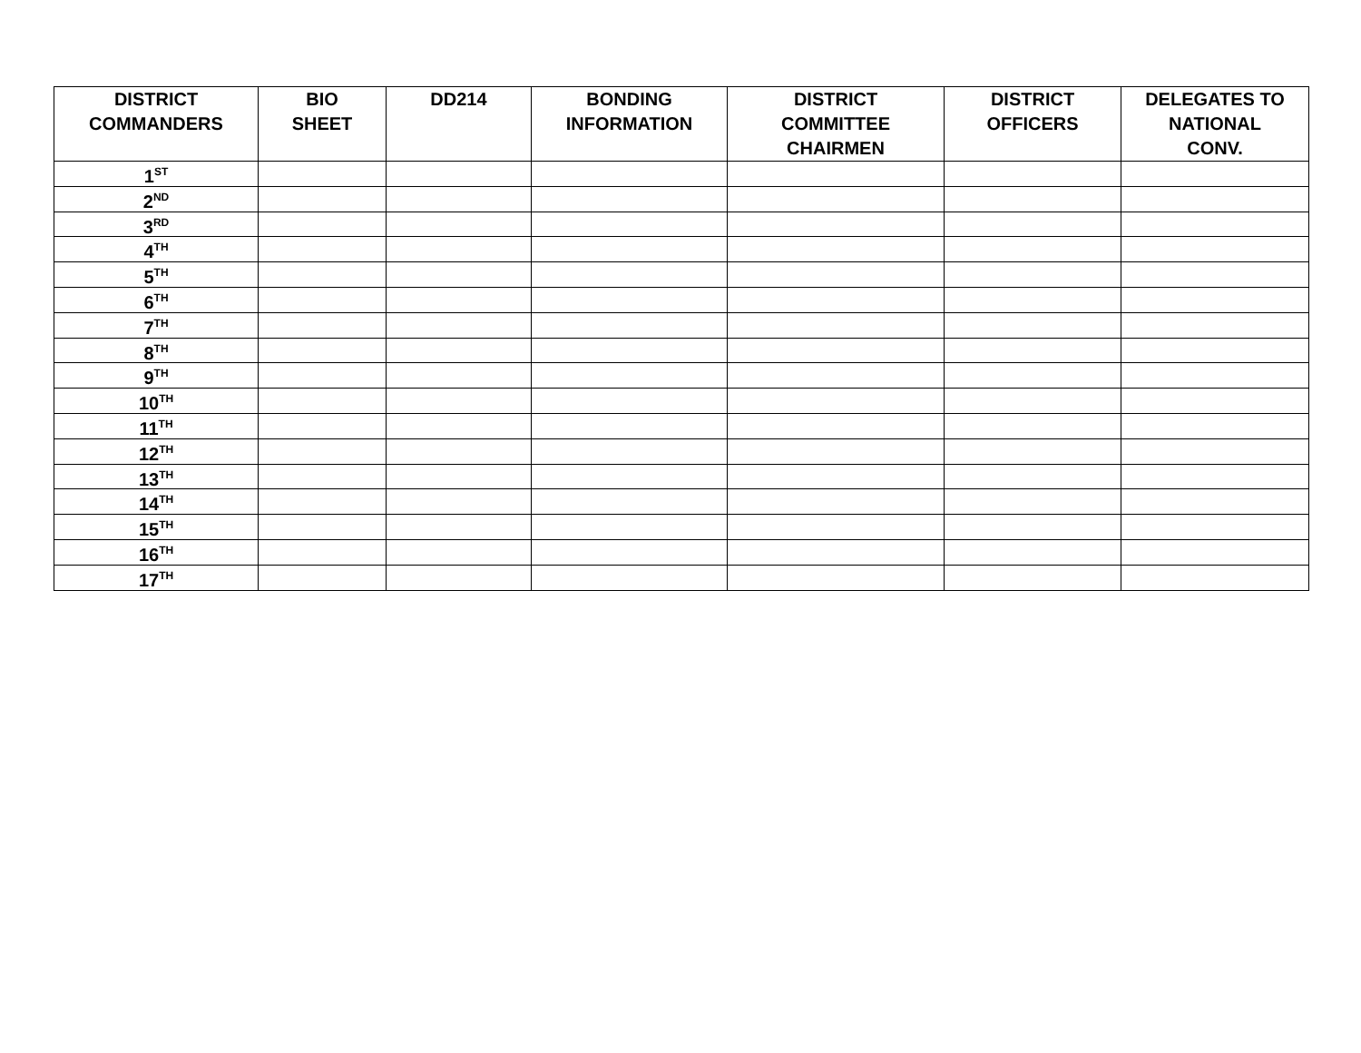| DISTRICT COMMANDERS | BIO SHEET | DD214 | BONDING INFORMATION | DISTRICT COMMITTEE CHAIRMEN | DISTRICT OFFICERS | DELEGATES TO NATIONAL CONV. |
| --- | --- | --- | --- | --- | --- | --- |
| 1<sup>ST</sup> | | | | | | |
| 2<sup>ND</sup> | | | | | | |
| 3<sup>RD</sup> | | | | | | |
| 4<sup>TH</sup> | | | | | | |
| 5<sup>TH</sup> | | | | | | |
| 6<sup>TH</sup> | | | | | | |
| 7<sup>TH</sup> | | | | | | |
| 8<sup>TH</sup> | | | | | | |
| 9<sup>TH</sup> | | | | | | |
| 10<sup>TH</sup> | | | | | | |
| 11<sup>TH</sup> | | | | | | |
| 12<sup>TH</sup> | | | | | | |
| 13<sup>TH</sup> | | | | | | |
| 14<sup>TH</sup> | | | | | | |
| 15<sup>TH</sup> | | | | | | |
| 16<sup>TH</sup> | | | | | | |
| 17<sup>TH</sup> | | | | | | |